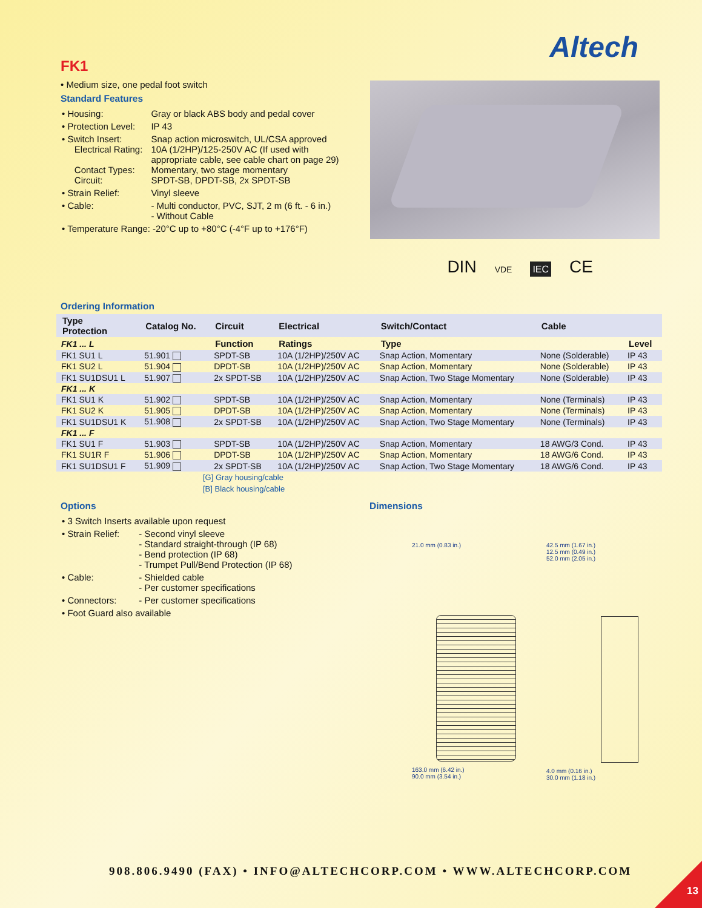Altech
FK1
• Medium size, one pedal foot switch
Standard Features
| • Housing: | Gray or black ABS body and pedal cover |
| • Protection Level: | IP 43 |
| • Switch Insert: Electrical Rating: Contact Types: Circuit: | Snap action microswitch, UL/CSA approved 10A (1/2HP)/125-250V AC (If used with appropriate cable, see cable chart on page 29) Momentary, two stage momentary SPDT-SB, DPDT-SB, 2x SPDT-SB |
| • Strain Relief: | Vinyl sleeve |
| • Cable: | - Multi conductor, PVC, SJT, 2 m (6 ft. - 6 in.) - Without Cable |
| • Temperature Range: -20°C up to +80°C (-4°F up to +176°F) | |
DIN VDE IEC CE
Ordering Information
| Type Protection | Catalog No. | Circuit | Electrical | Switch/Contact | Cable | |
| --- | --- | --- | --- | --- | --- | --- |
| FK1 ... L | | Function | Ratings | Type | | Level |
| FK1 SU1 L | 51.901 | SPDT-SB | 10A (1/2HP)/250V AC | Snap Action, Momentary | None (Solderable) | IP 43 |
| FK1 SU2 L | 51.904 | DPDT-SB | 10A (1/2HP)/250V AC | Snap Action, Momentary | None (Solderable) | IP 43 |
| FK1 SU1DSU1 L | 51.907 | 2x SPDT-SB | 10A (1/2HP)/250V AC | Snap Action, Two Stage Momentary | None (Solderable) | IP 43 |
| FK1 ... K | | | | | | |
| FK1 SU1 K | 51.902 | SPDT-SB | 10A (1/2HP)/250V AC | Snap Action, Momentary | None (Terminals) | IP 43 |
| FK1 SU2 K | 51.905 | DPDT-SB | 10A (1/2HP)/250V AC | Snap Action, Momentary | None (Terminals) | IP 43 |
| FK1 SU1DSU1 K | 51.908 | 2x SPDT-SB | 10A (1/2HP)/250V AC | Snap Action, Two Stage Momentary | None (Terminals) | IP 43 |
| FK1 ... F | | | | | | |
| FK1 SU1 F | 51.903 | SPDT-SB | 10A (1/2HP)/250V AC | Snap Action, Momentary | 18 AWG/3 Cond. | IP 43 |
| FK1 SU1R F | 51.906 | DPDT-SB | 10A (1/2HP)/250V AC | Snap Action, Momentary | 18 AWG/6 Cond. | IP 43 |
| FK1 SU1DSU1 F | 51.909 | 2x SPDT-SB | 10A (1/2HP)/250V AC | Snap Action, Two Stage Momentary | 18 AWG/6 Cond. | IP 43 |
[G] Gray housing/cable
[B] Black housing/cable
Options
| • 3 Switch Inserts available upon request | |
| • Strain Relief: | - Second vinyl sleeve - Standard straight-through (IP 68) - Bend protection (IP 68) - Trumpet Pull/Bend Protection (IP 68) |
| • Cable: | - Shielded cable - Per customer specifications |
| • Connectors: | - Per customer specifications |
| • Foot Guard also available | |
Dimensions
21.0 mm (0.83 in.)
163.0 mm (6.42 in.)
90.0 mm (3.54 in.)
42.5 mm (1.67 in.)
12.5 mm (0.49 in.)
52.0 mm (2.05 in.)
4.0 mm (0.16 in.)
30.0 mm (1.18 in.)
908.806.9490 (FAX) • INFO@ALTECHCORP.COM • WWW.ALTECHCORP.COM
13